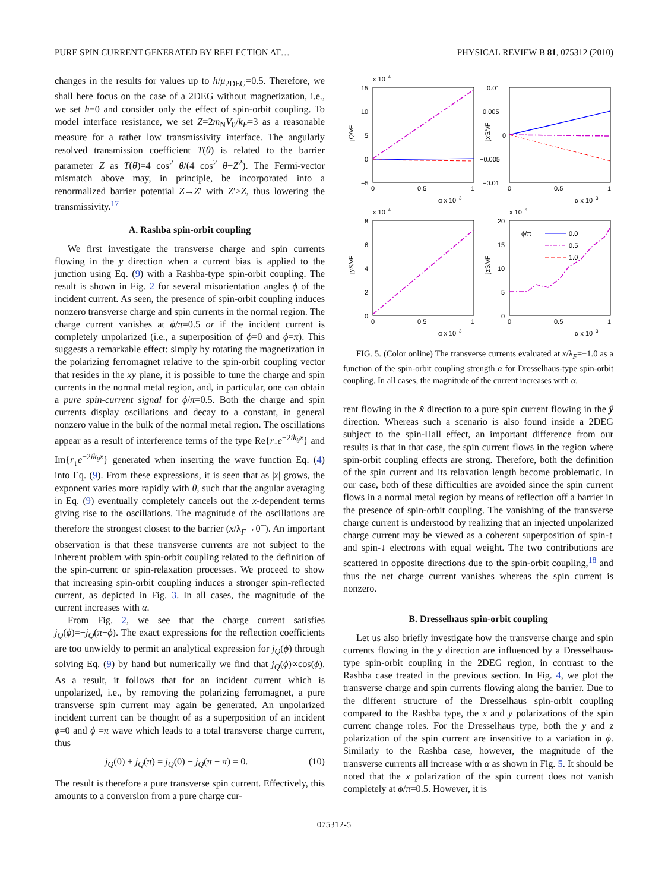PURE SPIN CURRENT GENERATED BY REFLECTION AT… PHYSICAL REVIEW B 81, 075312 (2010)
changes in the results for values up to h/μ<sub>2DEG</sub>=0.5. Therefore, we shall here focus on the case of a 2DEG without magnetization, i.e., we set h=0 and consider only the effect of spin-orbit coupling. To model interface resistance, we set Z=2m<sub>N</sub>V<sub>0</sub>/k<sub>F</sub>=3 as a reasonable measure for a rather low transmissivity interface. The angularly resolved transmission coefficient T(θ) is related to the barrier parameter Z as T(θ)=4 cos<sup>2</sup> θ/(4 cos<sup>2</sup> θ+Z<sup>2</sup>). The Fermi-vector mismatch above may, in principle, be incorporated into a renormalized barrier potential Z→Z′ with Z′>Z, thus lowering the transmissivity.<sup>17</sup>
A. Rashba spin-orbit coupling
We first investigate the transverse charge and spin currents flowing in the y direction when a current bias is applied to the junction using Eq. (9) with a Rashba-type spin-orbit coupling. The result is shown in Fig. 2 for several misorientation angles ϕ of the incident current. As seen, the presence of spin-orbit coupling induces nonzero transverse charge and spin currents in the normal region. The charge current vanishes at ϕ/π=0.5 or if the incident current is completely unpolarized (i.e., a superposition of ϕ=0 and ϕ=π). This suggests a remarkable effect: simply by rotating the magnetization in the polarizing ferromagnet relative to the spin-orbit coupling vector that resides in the xy plane, it is possible to tune the charge and spin currents in the normal metal region, and, in particular, one can obtain a pure spin-current signal for ϕ/π=0.5. Both the charge and spin currents display oscillations and decay to a constant, in general nonzero value in the bulk of the normal metal region. The oscillations appear as a result of interference terms of the type Re{r<sub>↑</sub>e<sup>−2ik<sub>θ</sub>x</sup>} and Im{r<sub>↓</sub>e<sup>−2ik<sub>θ</sub>x</sup>} generated when inserting the wave function Eq. (4) into Eq. (9). From these expressions, it is seen that as |x| grows, the exponent varies more rapidly with θ, such that the angular averaging in Eq. (9) eventually completely cancels out the x-dependent terms giving rise to the oscillations. The magnitude of the oscillations are therefore the strongest closest to the barrier (x/λ<sub>F</sub>→0<sup>−</sup>). An important observation is that these transverse currents are not subject to the inherent problem with spin-orbit coupling related to the definition of the spin-current or spin-relaxation processes. We proceed to show that increasing spin-orbit coupling induces a stronger spin-reflected current, as depicted in Fig. 3. In all cases, the magnitude of the current increases with α.
From Fig. 2, we see that the charge current satisfies j<sub>Q</sub>(ϕ)=−j<sub>Q</sub>(π−ϕ). The exact expressions for the reflection coefficients are too unwieldy to permit an analytical expression for j<sub>Q</sub>(ϕ) through solving Eq. (9) by hand but numerically we find that j<sub>Q</sub>(ϕ)∝cos(ϕ). As a result, it follows that for an incident current which is unpolarized, i.e., by removing the polarizing ferromagnet, a pure transverse spin current may again be generated. An unpolarized incident current can be thought of as a superposition of an incident ϕ=0 and ϕ =π wave which leads to a total transverse charge current, thus
j<sub>Q</sub>(0) + j<sub>Q</sub>(π) = j<sub>Q</sub>(0) − j<sub>Q</sub>(π − π) = 0. (10)
The result is therefore a pure transverse spin current. Effectively, this amounts to a conversion from a pure charge cur-
x 10−4
15
10
5
0
−5
0
0.5
1
α x 10−3
jQ/vF
0.01
0.005
0
−0.005
−0.01
0
0.5
1
α x 10−3
jxS/vF
x 10−4
8
6
4
2
0
0
0.5
1
α x 10−3
jyS/vF
x 10−6
20
15
10
5
0
0
0.5
1
α x 10−3
jzS/vF
ϕ/π
0.0
0.5
1.0
FIG. 5. (Color online) The transverse currents evaluated at x/λ<sub>F</sub>=−1.0 as a function of the spin-orbit coupling strength α for Dresselhaus-type spin-orbit coupling. In all cases, the magnitude of the current increases with α.
rent flowing in the x̂ direction to a pure spin current flowing in the ŷ direction. Whereas such a scenario is also found inside a 2DEG subject to the spin-Hall effect, an important difference from our results is that in that case, the spin current flows in the region where spin-orbit coupling effects are strong. Therefore, both the definition of the spin current and its relaxation length become problematic. In our case, both of these difficulties are avoided since the spin current flows in a normal metal region by means of reflection off a barrier in the presence of spin-orbit coupling. The vanishing of the transverse charge current is understood by realizing that an injected unpolarized charge current may be viewed as a coherent superposition of spin-↑ and spin-↓ electrons with equal weight. The two contributions are scattered in opposite directions due to the spin-orbit coupling,<sup>18</sup> and thus the net charge current vanishes whereas the spin current is nonzero.
B. Dresselhaus spin-orbit coupling
Let us also briefly investigate how the transverse charge and spin currents flowing in the y direction are influenced by a Dresselhaus-type spin-orbit coupling in the 2DEG region, in contrast to the Rashba case treated in the previous section. In Fig. 4, we plot the transverse charge and spin currents flowing along the barrier. Due to the different structure of the Dresselhaus spin-orbit coupling compared to the Rashba type, the x and y polarizations of the spin current change roles. For the Dresselhaus type, both the y and z polarization of the spin current are insensitive to a variation in ϕ. Similarly to the Rashba case, however, the magnitude of the transverse currents all increase with α as shown in Fig. 5. It should be noted that the x polarization of the spin current does not vanish completely at ϕ/π=0.5. However, it is
075312-5